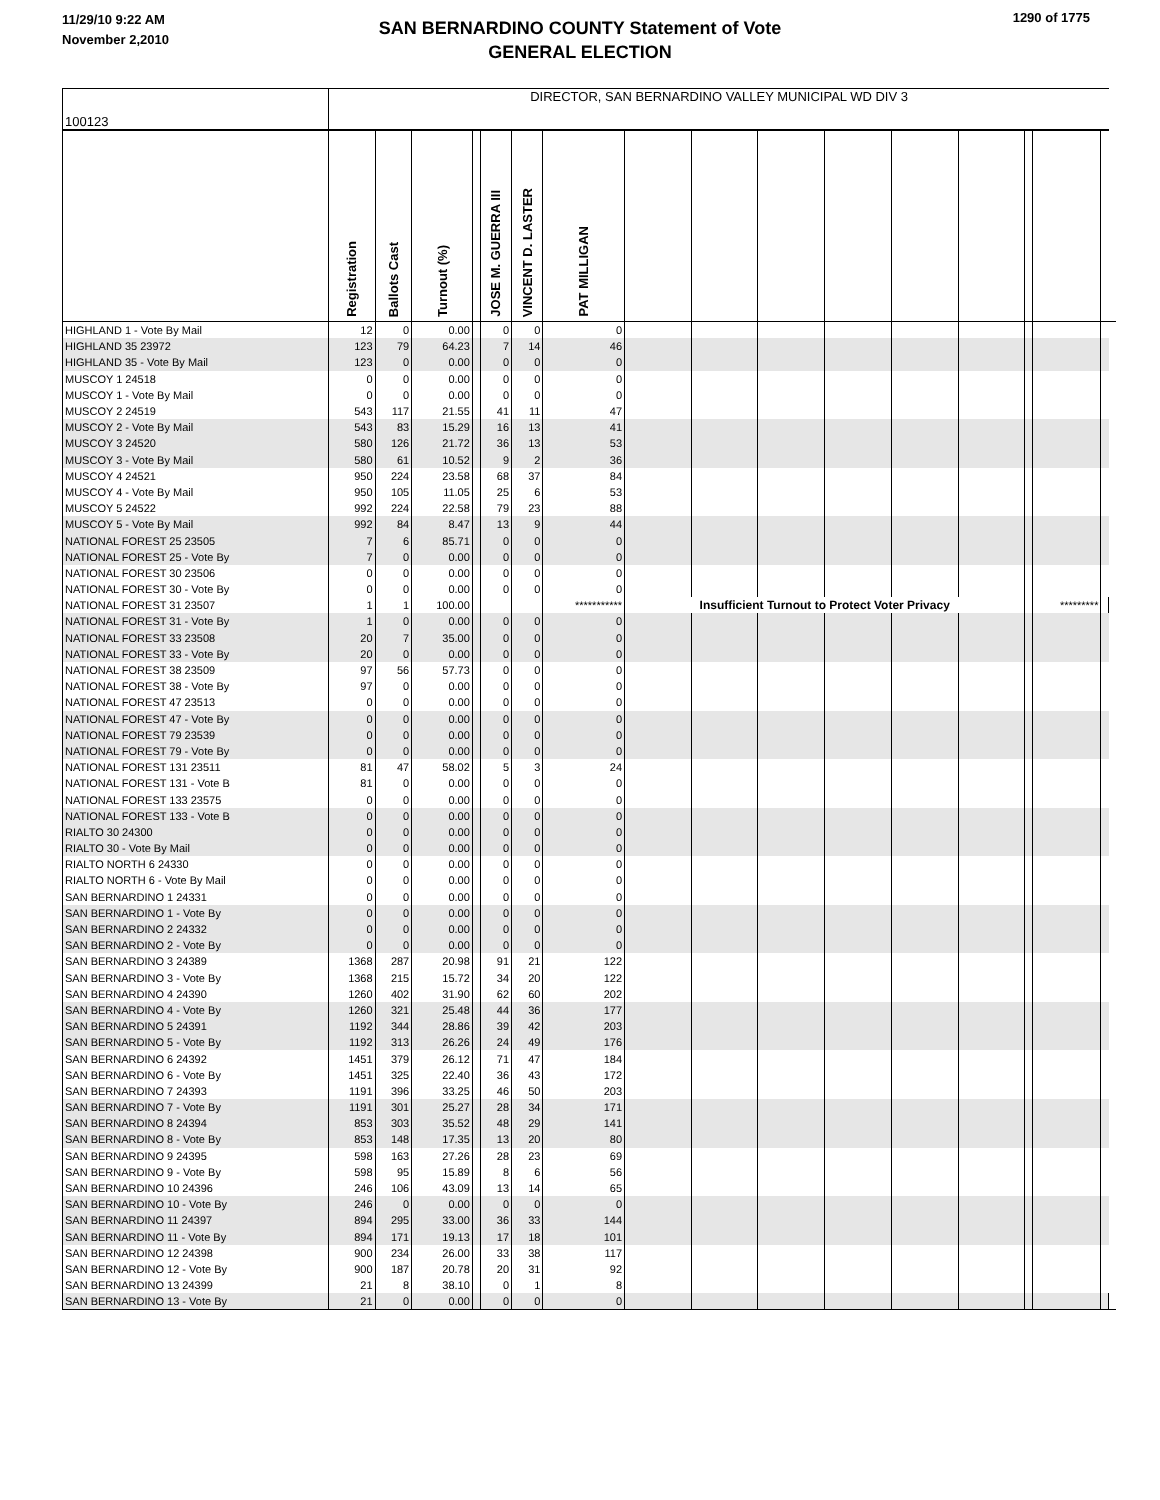11/29/10 9:22 AM
November 2,2010
SAN BERNARDINO COUNTY Statement of Vote
GENERAL ELECTION
1290 of 1775
| 100123 | DIRECTOR, SAN BERNARDINO VALLEY MUNICIPAL WD DIV 3 | | | | | | | | | | | | | | | | |
| | Registration | Ballots Cast | Turnout (%) | | JOSE M. GUERRA III | VINCENT D. LASTER | PAT MILLIGAN | | | | | | | | | | |
| HIGHLAND 1 - Vote By Mail | 12 | 0 | 0.00 | | 0 | 0 | 0 | | | | | | | | | | |
| HIGHLAND 35 23972 | 123 | 79 | 64.23 | | 7 | 14 | 46 | | | | | | | | | | |
| HIGHLAND 35 - Vote By Mail | 123 | 0 | 0.00 | | 0 | 0 | 0 | | | | | | | | | | |
| MUSCOY 1 24518 | 0 | 0 | 0.00 | | 0 | 0 | 0 | | | | | | | | | | |
| MUSCOY 1 - Vote By Mail | 0 | 0 | 0.00 | | 0 | 0 | 0 | | | | | | | | | | |
| MUSCOY 2 24519 | 543 | 117 | 21.55 | | 41 | 11 | 47 | | | | | | | | | | |
| MUSCOY 2 - Vote By Mail | 543 | 83 | 15.29 | | 16 | 13 | 41 | | | | | | | | | | |
| MUSCOY 3 24520 | 580 | 126 | 21.72 | | 36 | 13 | 53 | | | | | | | | | | |
| MUSCOY 3 - Vote By Mail | 580 | 61 | 10.52 | | 9 | 2 | 36 | | | | | | | | | | |
| MUSCOY 4 24521 | 950 | 224 | 23.58 | | 68 | 37 | 84 | | | | | | | | | | |
| MUSCOY 4 - Vote By Mail | 950 | 105 | 11.05 | | 25 | 6 | 53 | | | | | | | | | | |
| MUSCOY 5 24522 | 992 | 224 | 22.58 | | 79 | 23 | 88 | | | | | | | | | | |
| MUSCOY 5 - Vote By Mail | 992 | 84 | 8.47 | | 13 | 9 | 44 | | | | | | | | | | |
| NATIONAL FOREST 25 23505 | 7 | 6 | 85.71 | | 0 | 0 | 0 | | | | | | | | | | |
| NATIONAL FOREST 25 - Vote By | 7 | 0 | 0.00 | | 0 | 0 | 0 | | | | | | | | | | |
| NATIONAL FOREST 30 23506 | 0 | 0 | 0.00 | | 0 | 0 | 0 | | | | | | | | | | |
| NATIONAL FOREST 30 - Vote By | 0 | 0 | 0.00 | | 0 | 0 | 0 | | | | | | | | | | |
| NATIONAL FOREST 31 23507 | 1 | 1 | 100.00 | | | | *********** | Insufficient Turnout to Protect Voter Privacy | | | | | | | ********* | | |
| NATIONAL FOREST 31 - Vote By | 1 | 0 | 0.00 | | 0 | 0 | 0 | | | | | | | | | | |
| NATIONAL FOREST 33 23508 | 20 | 7 | 35.00 | | 0 | 0 | 0 | | | | | | | | | | |
| NATIONAL FOREST 33 - Vote By | 20 | 0 | 0.00 | | 0 | 0 | 0 | | | | | | | | | | |
| NATIONAL FOREST 38 23509 | 97 | 56 | 57.73 | | 0 | 0 | 0 | | | | | | | | | | |
| NATIONAL FOREST 38 - Vote By | 97 | 0 | 0.00 | | 0 | 0 | 0 | | | | | | | | | | |
| NATIONAL FOREST 47 23513 | 0 | 0 | 0.00 | | 0 | 0 | 0 | | | | | | | | | | |
| NATIONAL FOREST 47 - Vote By | 0 | 0 | 0.00 | | 0 | 0 | 0 | | | | | | | | | | |
| NATIONAL FOREST 79 23539 | 0 | 0 | 0.00 | | 0 | 0 | 0 | | | | | | | | | | |
| NATIONAL FOREST 79 - Vote By | 0 | 0 | 0.00 | | 0 | 0 | 0 | | | | | | | | | | |
| NATIONAL FOREST 131 23511 | 81 | 47 | 58.02 | | 5 | 3 | 24 | | | | | | | | | | |
| NATIONAL FOREST 131 - Vote B | 81 | 0 | 0.00 | | 0 | 0 | 0 | | | | | | | | | | |
| NATIONAL FOREST 133 23575 | 0 | 0 | 0.00 | | 0 | 0 | 0 | | | | | | | | | | |
| NATIONAL FOREST 133 - Vote B | 0 | 0 | 0.00 | | 0 | 0 | 0 | | | | | | | | | | |
| RIALTO 30 24300 | 0 | 0 | 0.00 | | 0 | 0 | 0 | | | | | | | | | | |
| RIALTO 30 - Vote By Mail | 0 | 0 | 0.00 | | 0 | 0 | 0 | | | | | | | | | | |
| RIALTO NORTH 6 24330 | 0 | 0 | 0.00 | | 0 | 0 | 0 | | | | | | | | | | |
| RIALTO NORTH 6 - Vote By Mail | 0 | 0 | 0.00 | | 0 | 0 | 0 | | | | | | | | | | |
| SAN BERNARDINO 1 24331 | 0 | 0 | 0.00 | | 0 | 0 | 0 | | | | | | | | | | |
| SAN BERNARDINO 1 - Vote By | 0 | 0 | 0.00 | | 0 | 0 | 0 | | | | | | | | | | |
| SAN BERNARDINO 2 24332 | 0 | 0 | 0.00 | | 0 | 0 | 0 | | | | | | | | | | |
| SAN BERNARDINO 2 - Vote By | 0 | 0 | 0.00 | | 0 | 0 | 0 | | | | | | | | | | |
| SAN BERNARDINO 3 24389 | 1368 | 287 | 20.98 | | 91 | 21 | 122 | | | | | | | | | | |
| SAN BERNARDINO 3 - Vote By | 1368 | 215 | 15.72 | | 34 | 20 | 122 | | | | | | | | | | |
| SAN BERNARDINO 4 24390 | 1260 | 402 | 31.90 | | 62 | 60 | 202 | | | | | | | | | | |
| SAN BERNARDINO 4 - Vote By | 1260 | 321 | 25.48 | | 44 | 36 | 177 | | | | | | | | | | |
| SAN BERNARDINO 5 24391 | 1192 | 344 | 28.86 | | 39 | 42 | 203 | | | | | | | | | | |
| SAN BERNARDINO 5 - Vote By | 1192 | 313 | 26.26 | | 24 | 49 | 176 | | | | | | | | | | |
| SAN BERNARDINO 6 24392 | 1451 | 379 | 26.12 | | 71 | 47 | 184 | | | | | | | | | | |
| SAN BERNARDINO 6 - Vote By | 1451 | 325 | 22.40 | | 36 | 43 | 172 | | | | | | | | | | |
| SAN BERNARDINO 7 24393 | 1191 | 396 | 33.25 | | 46 | 50 | 203 | | | | | | | | | | |
| SAN BERNARDINO 7 - Vote By | 1191 | 301 | 25.27 | | 28 | 34 | 171 | | | | | | | | | | |
| SAN BERNARDINO 8 24394 | 853 | 303 | 35.52 | | 48 | 29 | 141 | | | | | | | | | | |
| SAN BERNARDINO 8 - Vote By | 853 | 148 | 17.35 | | 13 | 20 | 80 | | | | | | | | | | |
| SAN BERNARDINO 9 24395 | 598 | 163 | 27.26 | | 28 | 23 | 69 | | | | | | | | | | |
| SAN BERNARDINO 9 - Vote By | 598 | 95 | 15.89 | | 8 | 6 | 56 | | | | | | | | | | |
| SAN BERNARDINO 10 24396 | 246 | 106 | 43.09 | | 13 | 14 | 65 | | | | | | | | | | |
| SAN BERNARDINO 10 - Vote By | 246 | 0 | 0.00 | | 0 | 0 | 0 | | | | | | | | | | |
| SAN BERNARDINO 11 24397 | 894 | 295 | 33.00 | | 36 | 33 | 144 | | | | | | | | | | |
| SAN BERNARDINO 11 - Vote By | 894 | 171 | 19.13 | | 17 | 18 | 101 | | | | | | | | | | |
| SAN BERNARDINO 12 24398 | 900 | 234 | 26.00 | | 33 | 38 | 117 | | | | | | | | | | |
| SAN BERNARDINO 12 - Vote By | 900 | 187 | 20.78 | | 20 | 31 | 92 | | | | | | | | | | |
| SAN BERNARDINO 13 24399 | 21 | 8 | 38.10 | | 0 | 1 | 8 | | | | | | | | | | |
| SAN BERNARDINO 13 - Vote By | 21 | 0 | 0.00 | | 0 | 0 | 0 | | | | | | | | | | |